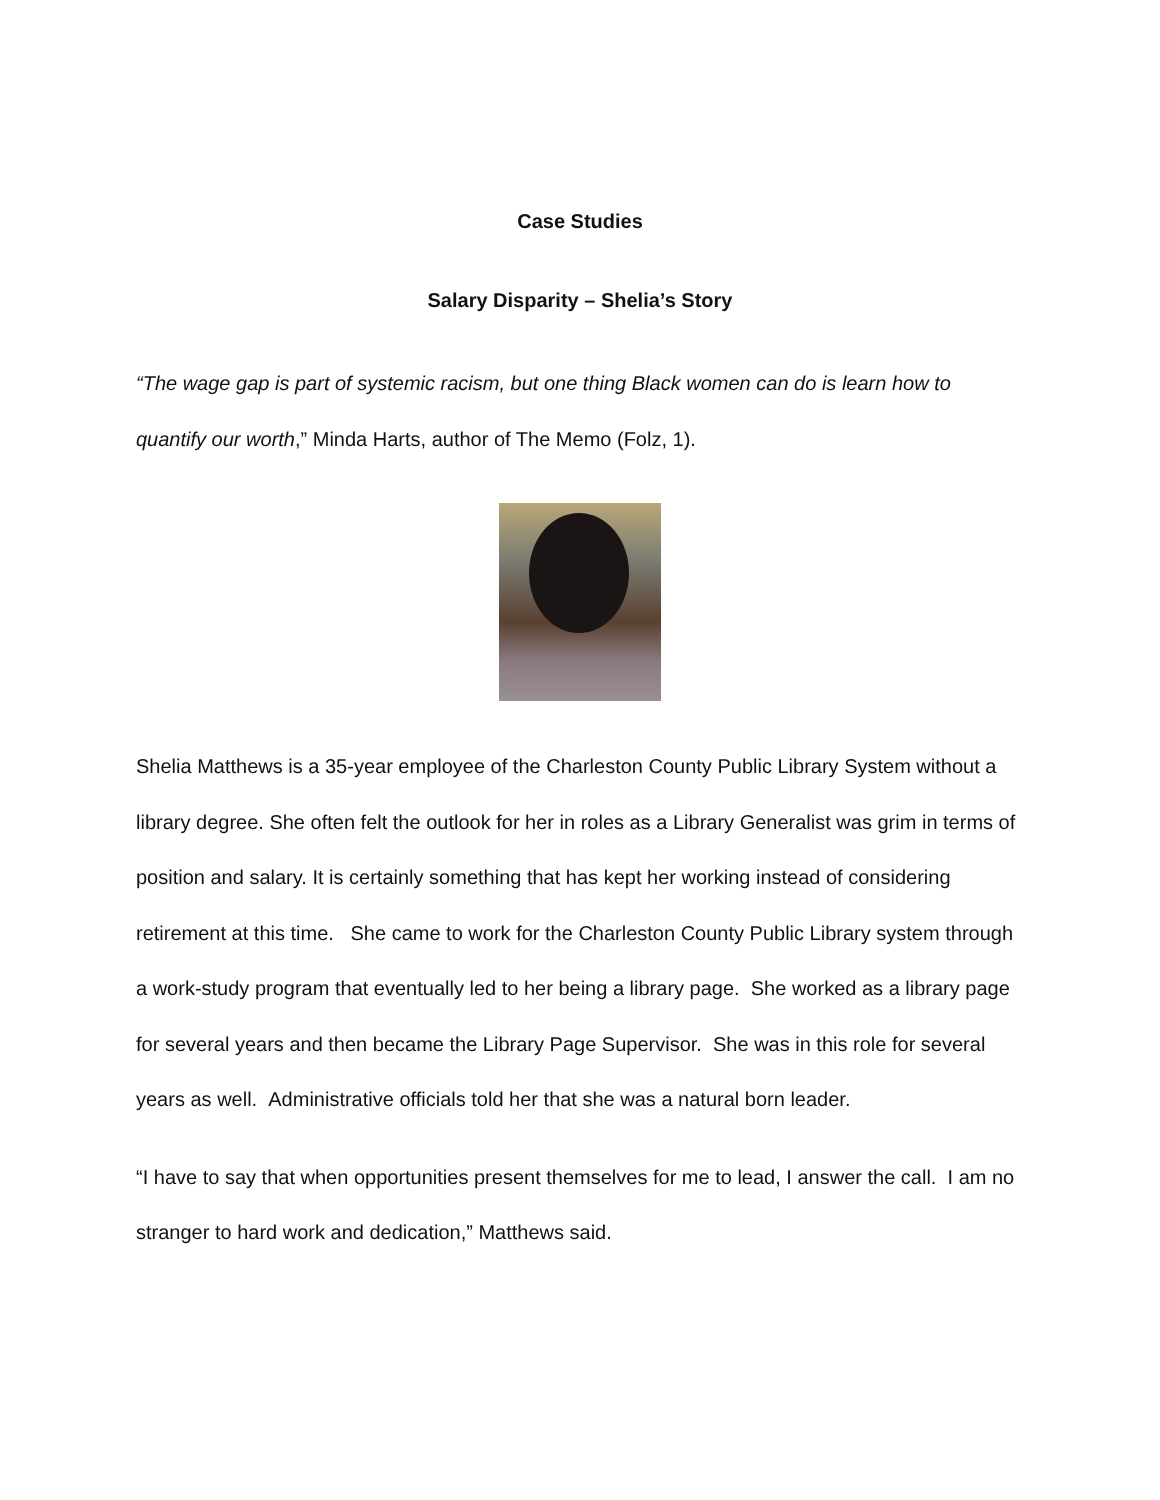Case Studies
Salary Disparity – Shelia’s Story
“The wage gap is part of systemic racism, but one thing Black women can do is learn how to quantify our worth,” Minda Harts, author of The Memo (Folz, 1).
Shelia Matthews is a 35-year employee of the Charleston County Public Library System without a library degree. She often felt the outlook for her in roles as a Library Generalist was grim in terms of position and salary. It is certainly something that has kept her working instead of considering retirement at this time. She came to work for the Charleston County Public Library system through a work-study program that eventually led to her being a library page. She worked as a library page for several years and then became the Library Page Supervisor. She was in this role for several years as well. Administrative officials told her that she was a natural born leader.
“I have to say that when opportunities present themselves for me to lead, I answer the call. I am no stranger to hard work and dedication,” Matthews said.